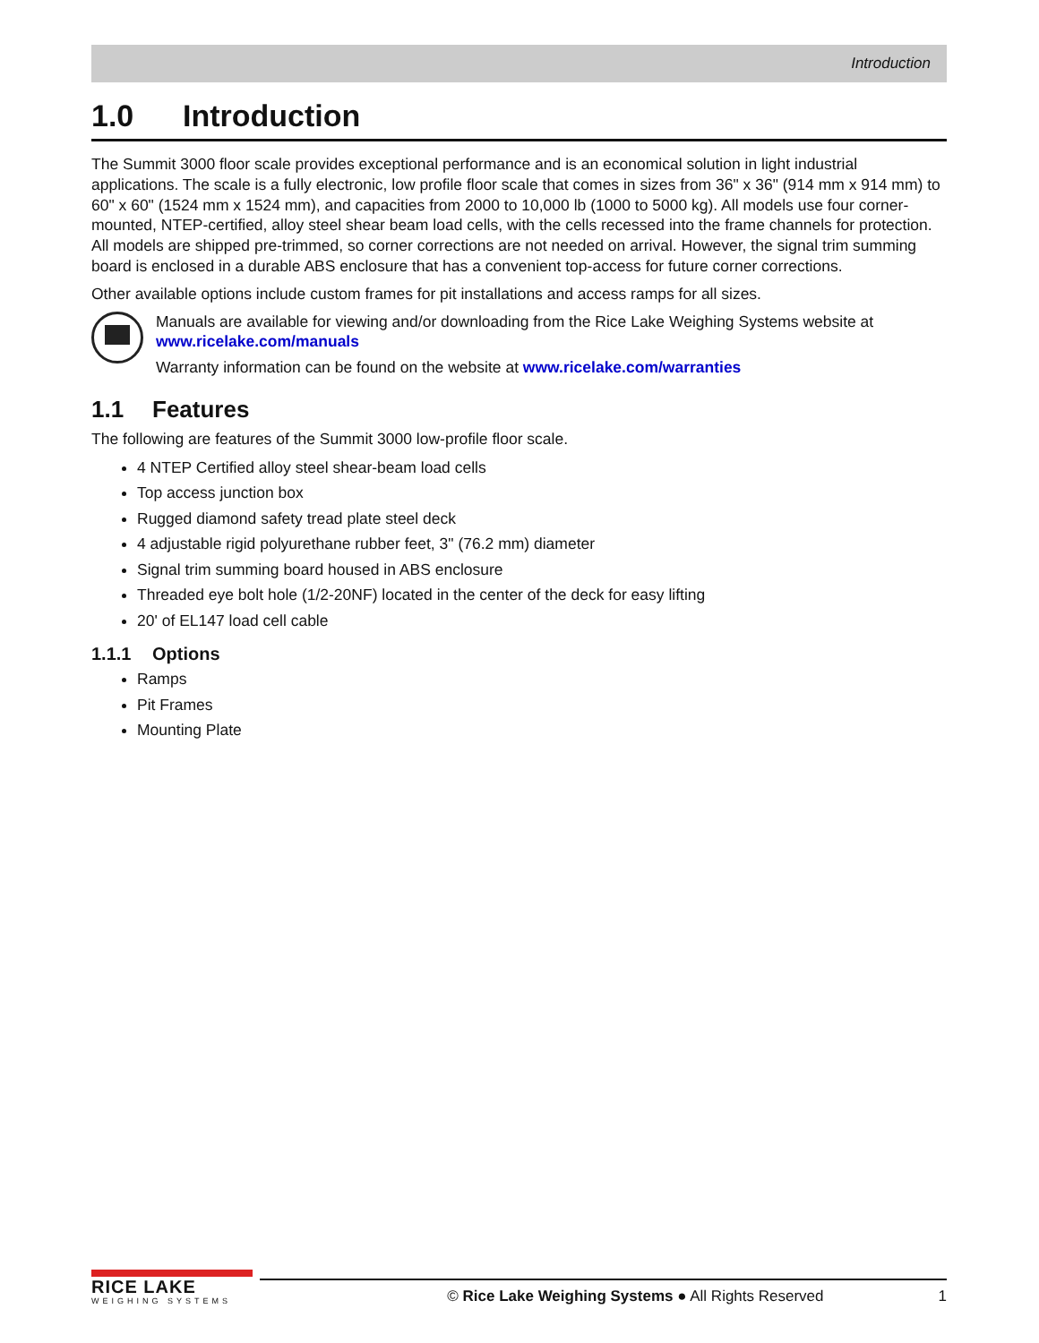Introduction
1.0 Introduction
The Summit 3000 floor scale provides exceptional performance and is an economical solution in light industrial applications. The scale is a fully electronic, low profile floor scale that comes in sizes from 36" x 36" (914 mm x 914 mm) to 60" x 60" (1524 mm x 1524 mm), and capacities from 2000 to 10,000 lb (1000 to 5000 kg). All models use four corner-mounted, NTEP-certified, alloy steel shear beam load cells, with the cells recessed into the frame channels for protection. All models are shipped pre-trimmed, so corner corrections are not needed on arrival. However, the signal trim summing board is enclosed in a durable ABS enclosure that has a convenient top-access for future corner corrections.
Other available options include custom frames for pit installations and access ramps for all sizes.
Manuals are available for viewing and/or downloading from the Rice Lake Weighing Systems website at www.ricelake.com/manuals
Warranty information can be found on the website at www.ricelake.com/warranties
1.1 Features
The following are features of the Summit 3000 low-profile floor scale.
4 NTEP Certified alloy steel shear-beam load cells
Top access junction box
Rugged diamond safety tread plate steel deck
4 adjustable rigid polyurethane rubber feet, 3" (76.2 mm) diameter
Signal trim summing board housed in ABS enclosure
Threaded eye bolt hole (1/2-20NF) located in the center of the deck for easy lifting
20' of EL147 load cell cable
1.1.1 Options
Ramps
Pit Frames
Mounting Plate
RICE LAKE
WEIGHING SYSTEMS
© Rice Lake Weighing Systems ● All Rights Reserved 1